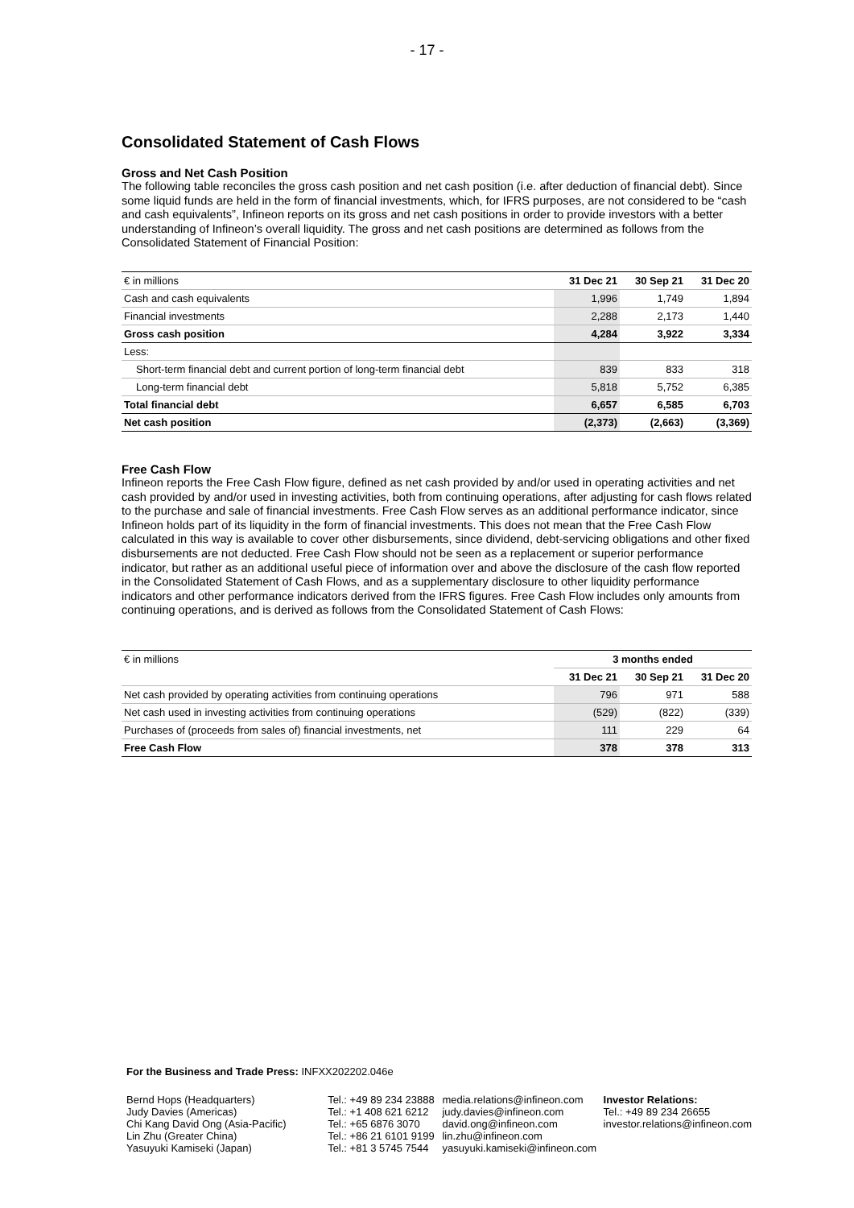- 17 -
Consolidated Statement of Cash Flows
Gross and Net Cash Position
The following table reconciles the gross cash position and net cash position (i.e. after deduction of financial debt). Since some liquid funds are held in the form of financial investments, which, for IFRS purposes, are not considered to be “cash and cash equivalents”, Infineon reports on its gross and net cash positions in order to provide investors with a better understanding of Infineon’s overall liquidity. The gross and net cash positions are determined as follows from the Consolidated Statement of Financial Position:
| € in millions | 31 Dec 21 | 30 Sep 21 | 31 Dec 20 |
| Cash and cash equivalents | 1,996 | 1,749 | 1,894 |
| Financial investments | 2,288 | 2,173 | 1,440 |
| Gross cash position | 4,284 | 3,922 | 3,334 |
| Less: | | | |
| Short-term financial debt and current portion of long-term financial debt | 839 | 833 | 318 |
| Long-term financial debt | 5,818 | 5,752 | 6,385 |
| Total financial debt | 6,657 | 6,585 | 6,703 |
| Net cash position | (2,373) | (2,663) | (3,369) |
Free Cash Flow
Infineon reports the Free Cash Flow figure, defined as net cash provided by and/or used in operating activities and net cash provided by and/or used in investing activities, both from continuing operations, after adjusting for cash flows related to the purchase and sale of financial investments. Free Cash Flow serves as an additional performance indicator, since Infineon holds part of its liquidity in the form of financial investments. This does not mean that the Free Cash Flow calculated in this way is available to cover other disbursements, since dividend, debt-servicing obligations and other fixed disbursements are not deducted. Free Cash Flow should not be seen as a replacement or superior performance indicator, but rather as an additional useful piece of information over and above the disclosure of the cash flow reported in the Consolidated Statement of Cash Flows, and as a supplementary disclosure to other liquidity performance indicators and other performance indicators derived from the IFRS figures. Free Cash Flow includes only amounts from continuing operations, and is derived as follows from the Consolidated Statement of Cash Flows:
| € in millions | 3 months ended | | |
| | 31 Dec 21 | 30 Sep 21 | 31 Dec 20 |
| Net cash provided by operating activities from continuing operations | 796 | 971 | 588 |
| Net cash used in investing activities from continuing operations | (529) | (822) | (339) |
| Purchases of (proceeds from sales of) financial investments, net | 111 | 229 | 64 |
| Free Cash Flow | 378 | 378 | 313 |
For the Business and Trade Press: INFXX202202.046e
Bernd Hops (Headquarters)
Judy Davies (Americas)
Chi Kang David Ong (Asia-Pacific)
Lin Zhu (Greater China)
Yasuyuki Kamiseki (Japan)
Tel.: +49 89 234 23888
Tel.: +1 408 621 6212
Tel.: +65 6876 3070
Tel.: +86 21 6101 9199
Tel.: +81 3 5745 7544
media.relations@infineon.com
judy.davies@infineon.com
david.ong@infineon.com
lin.zhu@infineon.com
yasuyuki.kamiseki@infineon.com
Investor Relations:
Tel.: +49 89 234 26655
investor.relations@infineon.com